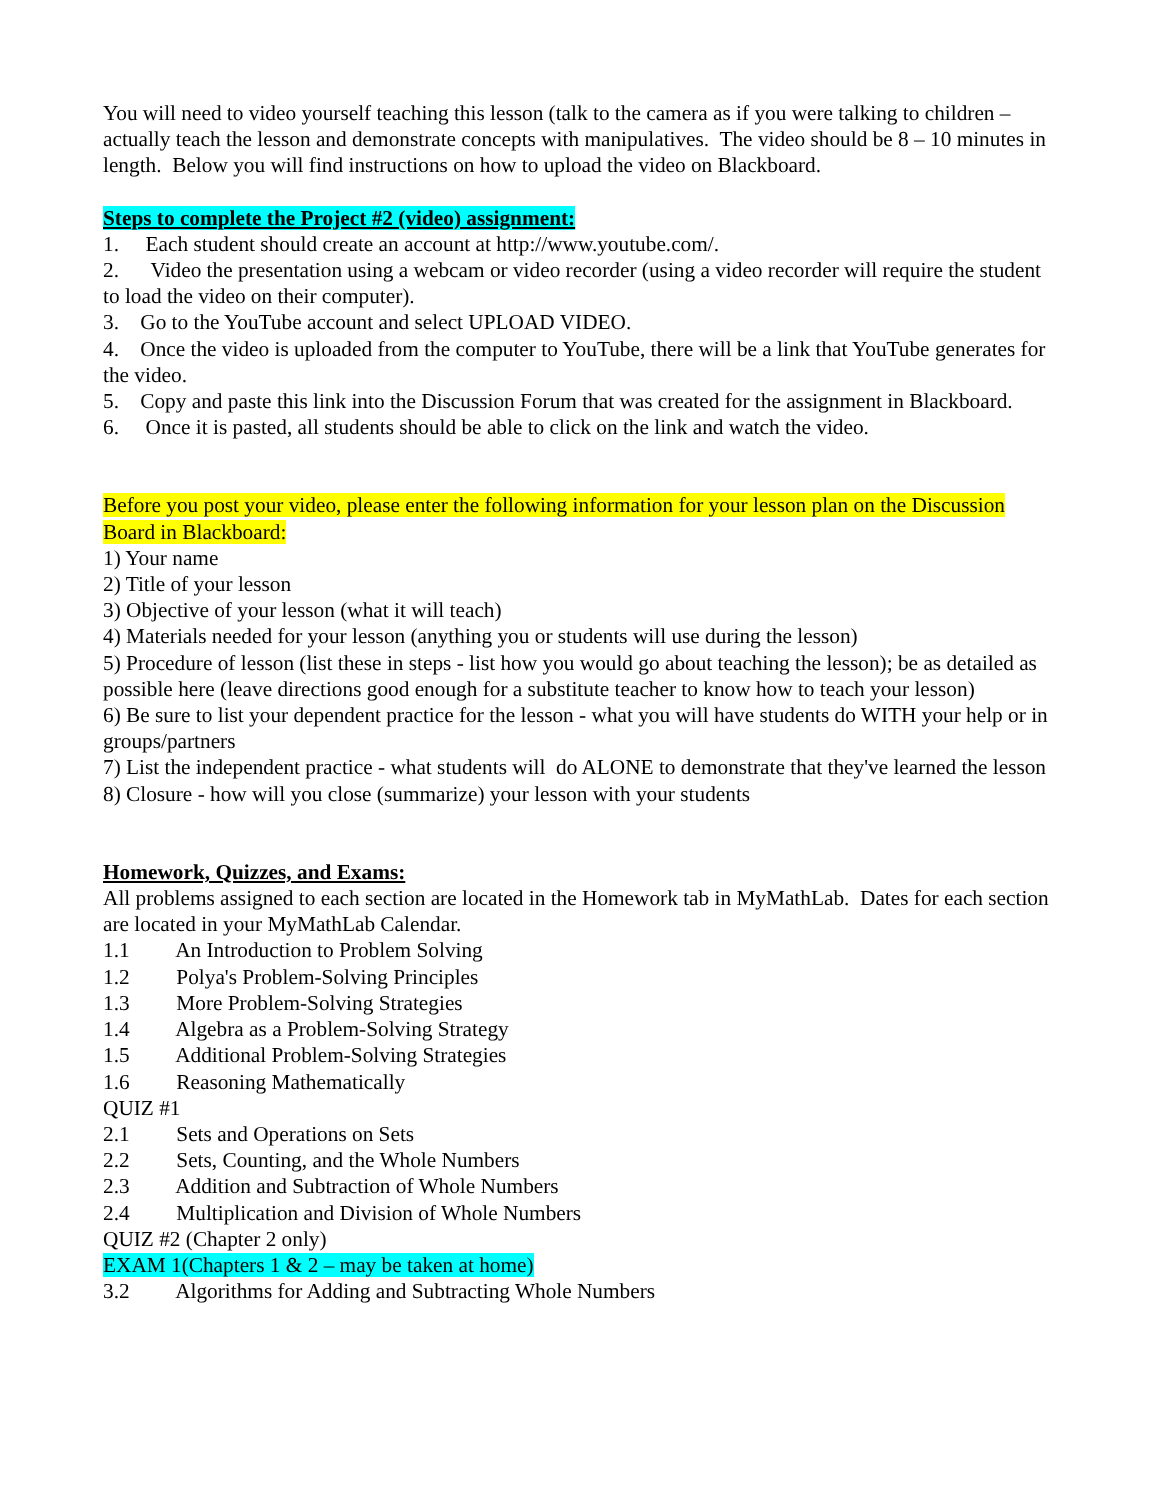You will need to video yourself teaching this lesson (talk to the camera as if you were talking to children – actually teach the lesson and demonstrate concepts with manipulatives. The video should be 8 – 10 minutes in length. Below you will find instructions on how to upload the video on Blackboard.
Steps to complete the Project #2 (video) assignment:
1. Each student should create an account at http://www.youtube.com/.
2. Video the presentation using a webcam or video recorder (using a video recorder will require the student to load the video on their computer).
3. Go to the YouTube account and select UPLOAD VIDEO.
4. Once the video is uploaded from the computer to YouTube, there will be a link that YouTube generates for the video.
5. Copy and paste this link into the Discussion Forum that was created for the assignment in Blackboard.
6. Once it is pasted, all students should be able to click on the link and watch the video.
Before you post your video, please enter the following information for your lesson plan on the Discussion Board in Blackboard:
1) Your name
2) Title of your lesson
3) Objective of your lesson (what it will teach)
4) Materials needed for your lesson (anything you or students will use during the lesson)
5) Procedure of lesson (list these in steps - list how you would go about teaching the lesson); be as detailed as possible here (leave directions good enough for a substitute teacher to know how to teach your lesson)
6) Be sure to list your dependent practice for the lesson - what you will have students do WITH your help or in groups/partners
7) List the independent practice - what students will do ALONE to demonstrate that they've learned the lesson
8) Closure - how will you close (summarize) your lesson with your students
Homework, Quizzes, and Exams:
All problems assigned to each section are located in the Homework tab in MyMathLab. Dates for each section are located in your MyMathLab Calendar.
1.1 An Introduction to Problem Solving
1.2 Polya's Problem-Solving Principles
1.3 More Problem-Solving Strategies
1.4 Algebra as a Problem-Solving Strategy
1.5 Additional Problem-Solving Strategies
1.6 Reasoning Mathematically
QUIZ #1
2.1 Sets and Operations on Sets
2.2 Sets, Counting, and the Whole Numbers
2.3 Addition and Subtraction of Whole Numbers
2.4 Multiplication and Division of Whole Numbers
QUIZ #2 (Chapter 2 only)
EXAM 1(Chapters 1 & 2 – may be taken at home)
3.2 Algorithms for Adding and Subtracting Whole Numbers